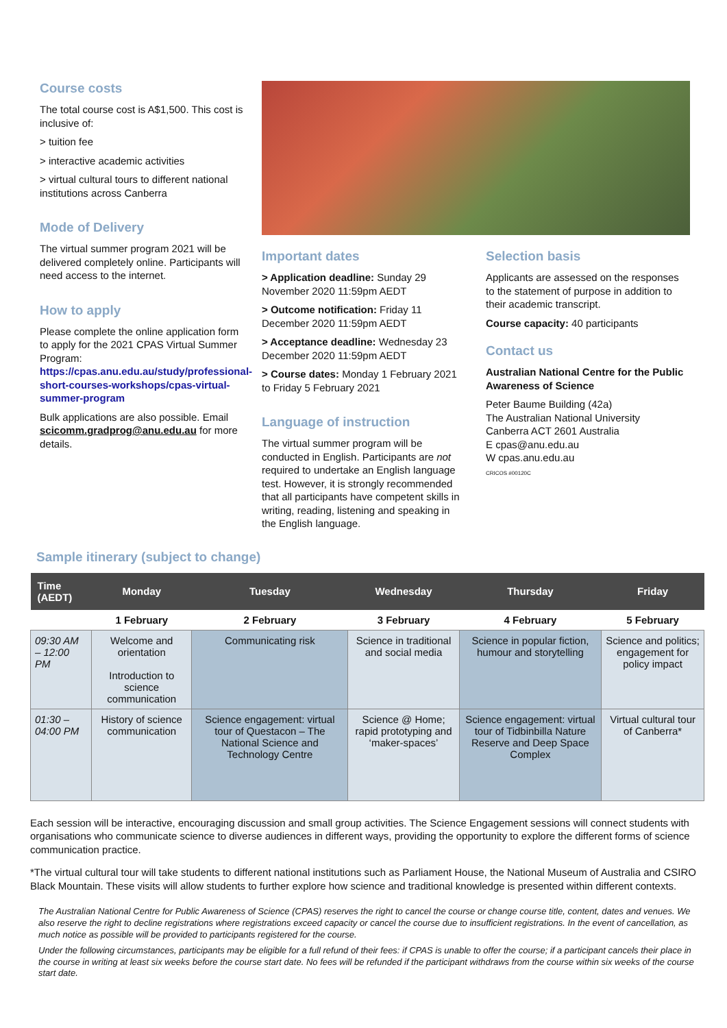Course costs
The total course cost is A$1,500. This cost is inclusive of:
> tuition fee
> interactive academic activities
> virtual cultural tours to different national institutions across Canberra
Mode of Delivery
The virtual summer program 2021 will be delivered completely online. Participants will need access to the internet.
How to apply
Please complete the online application form to apply for the 2021 CPAS Virtual Summer Program: https://cpas.anu.edu.au/study/professional-short-courses-workshops/cpas-virtual-summer-program
Bulk applications are also possible. Email scicomm.gradprog@anu.edu.au for more details.
Important dates
> Application deadline: Sunday 29 November 2020 11:59pm AEDT
> Outcome notification: Friday 11 December 2020 11:59pm AEDT
> Acceptance deadline: Wednesday 23 December 2020 11:59pm AEDT
> Course dates: Monday 1 February 2021 to Friday 5 February 2021
Language of instruction
The virtual summer program will be conducted in English. Participants are not required to undertake an English language test. However, it is strongly recommended that all participants have competent skills in writing, reading, listening and speaking in the English language.
Selection basis
Applicants are assessed on the responses to the statement of purpose in addition to their academic transcript.
Course capacity: 40 participants
Contact us
Australian National Centre for the Public Awareness of Science
Peter Baume Building (42a)
The Australian National University
Canberra ACT 2601 Australia
E cpas@anu.edu.au
W cpas.anu.edu.au
CRICOS #00120C
Sample itinerary (subject to change)
| Time (AEDT) | Monday | Tuesday | Wednesday | Thursday | Friday |
| --- | --- | --- | --- | --- | --- |
| | 1 February | 2 February | 3 February | 4 February | 5 February |
| 09:30 AM – 12:00 PM | Welcome and orientation Introduction to science communication | Communicating risk | Science in traditional and social media | Science in popular fiction, humour and storytelling | Science and politics; engagement for policy impact |
| 01:30 – 04:00 PM | History of science communication | Science engagement: virtual tour of Questacon – The National Science and Technology Centre | Science @ Home; rapid prototyping and ‘maker-spaces’ | Science engagement: virtual tour of Tidbinbilla Nature Reserve and Deep Space Complex | Virtual cultural tour of Canberra* |
Each session will be interactive, encouraging discussion and small group activities. The Science Engagement sessions will connect students with organisations who communicate science to diverse audiences in different ways, providing the opportunity to explore the different forms of science communication practice.
*The virtual cultural tour will take students to different national institutions such as Parliament House, the National Museum of Australia and CSIRO Black Mountain. These visits will allow students to further explore how science and traditional knowledge is presented within different contexts.
The Australian National Centre for Public Awareness of Science (CPAS) reserves the right to cancel the course or change course title, content, dates and venues. We also reserve the right to decline registrations where registrations exceed capacity or cancel the course due to insufficient registrations. In the event of cancellation, as much notice as possible will be provided to participants registered for the course.
Under the following circumstances, participants may be eligible for a full refund of their fees: if CPAS is unable to offer the course; if a participant cancels their place in the course in writing at least six weeks before the course start date. No fees will be refunded if the participant withdraws from the course within six weeks of the course start date.